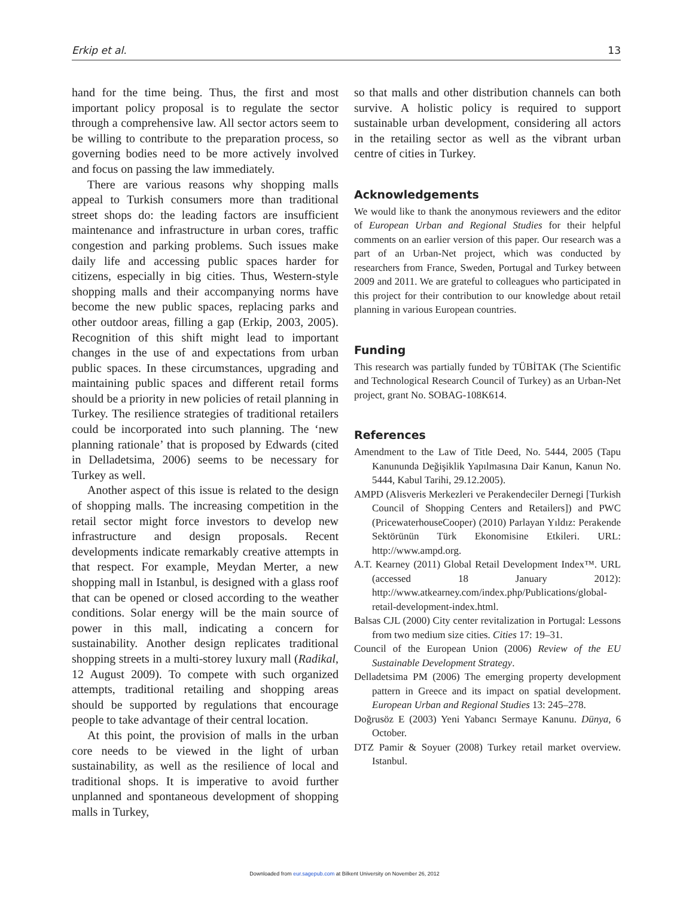Erkip et al. 13
hand for the time being. Thus, the first and most important policy proposal is to regulate the sector through a comprehensive law. All sector actors seem to be willing to contribute to the preparation process, so governing bodies need to be more actively involved and focus on passing the law immediately.
There are various reasons why shopping malls appeal to Turkish consumers more than traditional street shops do: the leading factors are insufficient maintenance and infrastructure in urban cores, traffic congestion and parking problems. Such issues make daily life and accessing public spaces harder for citizens, especially in big cities. Thus, Western-style shopping malls and their accompanying norms have become the new public spaces, replacing parks and other outdoor areas, filling a gap (Erkip, 2003, 2005). Recognition of this shift might lead to important changes in the use of and expectations from urban public spaces. In these circumstances, upgrading and maintaining public spaces and different retail forms should be a priority in new policies of retail planning in Turkey. The resilience strategies of traditional retailers could be incorporated into such planning. The ‘new planning rationale’ that is proposed by Edwards (cited in Delladetsima, 2006) seems to be necessary for Turkey as well.
Another aspect of this issue is related to the design of shopping malls. The increasing competition in the retail sector might force investors to develop new infrastructure and design proposals. Recent developments indicate remarkably creative attempts in that respect. For example, Meydan Merter, a new shopping mall in Istanbul, is designed with a glass roof that can be opened or closed according to the weather conditions. Solar energy will be the main source of power in this mall, indicating a concern for sustainability. Another design replicates traditional shopping streets in a multi-storey luxury mall (Radikal, 12 August 2009). To compete with such organized attempts, traditional retailing and shopping areas should be supported by regulations that encourage people to take advantage of their central location.
At this point, the provision of malls in the urban core needs to be viewed in the light of urban sustainability, as well as the resilience of local and traditional shops. It is imperative to avoid further unplanned and spontaneous development of shopping malls in Turkey,
so that malls and other distribution channels can both survive. A holistic policy is required to support sustainable urban development, considering all actors in the retailing sector as well as the vibrant urban centre of cities in Turkey.
Acknowledgements
We would like to thank the anonymous reviewers and the editor of European Urban and Regional Studies for their helpful comments on an earlier version of this paper. Our research was a part of an Urban-Net project, which was conducted by researchers from France, Sweden, Portugal and Turkey between 2009 and 2011. We are grateful to colleagues who participated in this project for their contribution to our knowledge about retail planning in various European countries.
Funding
This research was partially funded by TÜBİTAK (The Scientific and Technological Research Council of Turkey) as an Urban-Net project, grant No. SOBAG-108K614.
References
Amendment to the Law of Title Deed, No. 5444, 2005 (Tapu Kanununda Değişiklik Yapılmasına Dair Kanun, Kanun No. 5444, Kabul Tarihi, 29.12.2005).
AMPD (Alisveris Merkezleri ve Perakendeciler Dernegi [Turkish Council of Shopping Centers and Retailers]) and PWC (PricewaterhouseCooper) (2010) Parlayan Yıldız: Perakende Sektörünün Türk Ekonomisine Etkileri. URL: http://www.ampd.org.
A.T. Kearney (2011) Global Retail Development Index™. URL (accessed 18 January 2012): http://www.atkearney.com/index.php/Publications/global-retail-development-index.html.
Balsas CJL (2000) City center revitalization in Portugal: Lessons from two medium size cities. Cities 17: 19–31.
Council of the European Union (2006) Review of the EU Sustainable Development Strategy.
Delladetsima PM (2006) The emerging property development pattern in Greece and its impact on spatial development. European Urban and Regional Studies 13: 245–278.
Doğrusöz E (2003) Yeni Yabancı Sermaye Kanunu. Dünya, 6 October.
DTZ Pamir & Soyuer (2008) Turkey retail market overview. Istanbul.
Downloaded from eur.sagepub.com at Bilkent University on November 26, 2012